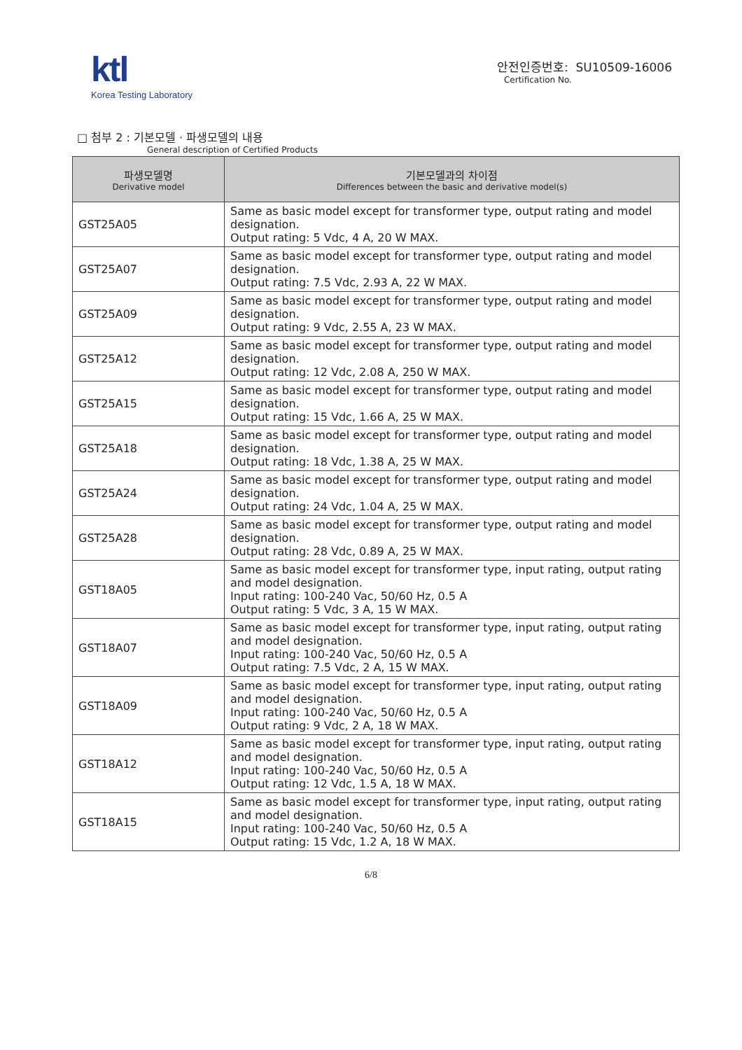ktl
Korea Testing Laboratory
안전인증번호: SU10509-16006
Certification No.
□ 첨부 2 : 기본모델 · 파생모델의 내용
General description of Certified Products
| 파생모델명 Derivative model | 기본모델과의 차이점 Differences between the basic and derivative model(s) |
| --- | --- |
| GST25A05 | Same as basic model except for transformer type, output rating and model designation. Output rating: 5 Vdc, 4 A, 20 W MAX. |
| GST25A07 | Same as basic model except for transformer type, output rating and model designation. Output rating: 7.5 Vdc, 2.93 A, 22 W MAX. |
| GST25A09 | Same as basic model except for transformer type, output rating and model designation. Output rating: 9 Vdc, 2.55 A, 23 W MAX. |
| GST25A12 | Same as basic model except for transformer type, output rating and model designation. Output rating: 12 Vdc, 2.08 A, 250 W MAX. |
| GST25A15 | Same as basic model except for transformer type, output rating and model designation. Output rating: 15 Vdc, 1.66 A, 25 W MAX. |
| GST25A18 | Same as basic model except for transformer type, output rating and model designation. Output rating: 18 Vdc, 1.38 A, 25 W MAX. |
| GST25A24 | Same as basic model except for transformer type, output rating and model designation. Output rating: 24 Vdc, 1.04 A, 25 W MAX. |
| GST25A28 | Same as basic model except for transformer type, output rating and model designation. Output rating: 28 Vdc, 0.89 A, 25 W MAX. |
| GST18A05 | Same as basic model except for transformer type, input rating, output rating and model designation. Input rating: 100-240 Vac, 50/60 Hz, 0.5 A Output rating: 5 Vdc, 3 A, 15 W MAX. |
| GST18A07 | Same as basic model except for transformer type, input rating, output rating and model designation. Input rating: 100-240 Vac, 50/60 Hz, 0.5 A Output rating: 7.5 Vdc, 2 A, 15 W MAX. |
| GST18A09 | Same as basic model except for transformer type, input rating, output rating and model designation. Input rating: 100-240 Vac, 50/60 Hz, 0.5 A Output rating: 9 Vdc, 2 A, 18 W MAX. |
| GST18A12 | Same as basic model except for transformer type, input rating, output rating and model designation. Input rating: 100-240 Vac, 50/60 Hz, 0.5 A Output rating: 12 Vdc, 1.5 A, 18 W MAX. |
| GST18A15 | Same as basic model except for transformer type, input rating, output rating and model designation. Input rating: 100-240 Vac, 50/60 Hz, 0.5 A Output rating: 15 Vdc, 1.2 A, 18 W MAX. |
6/8